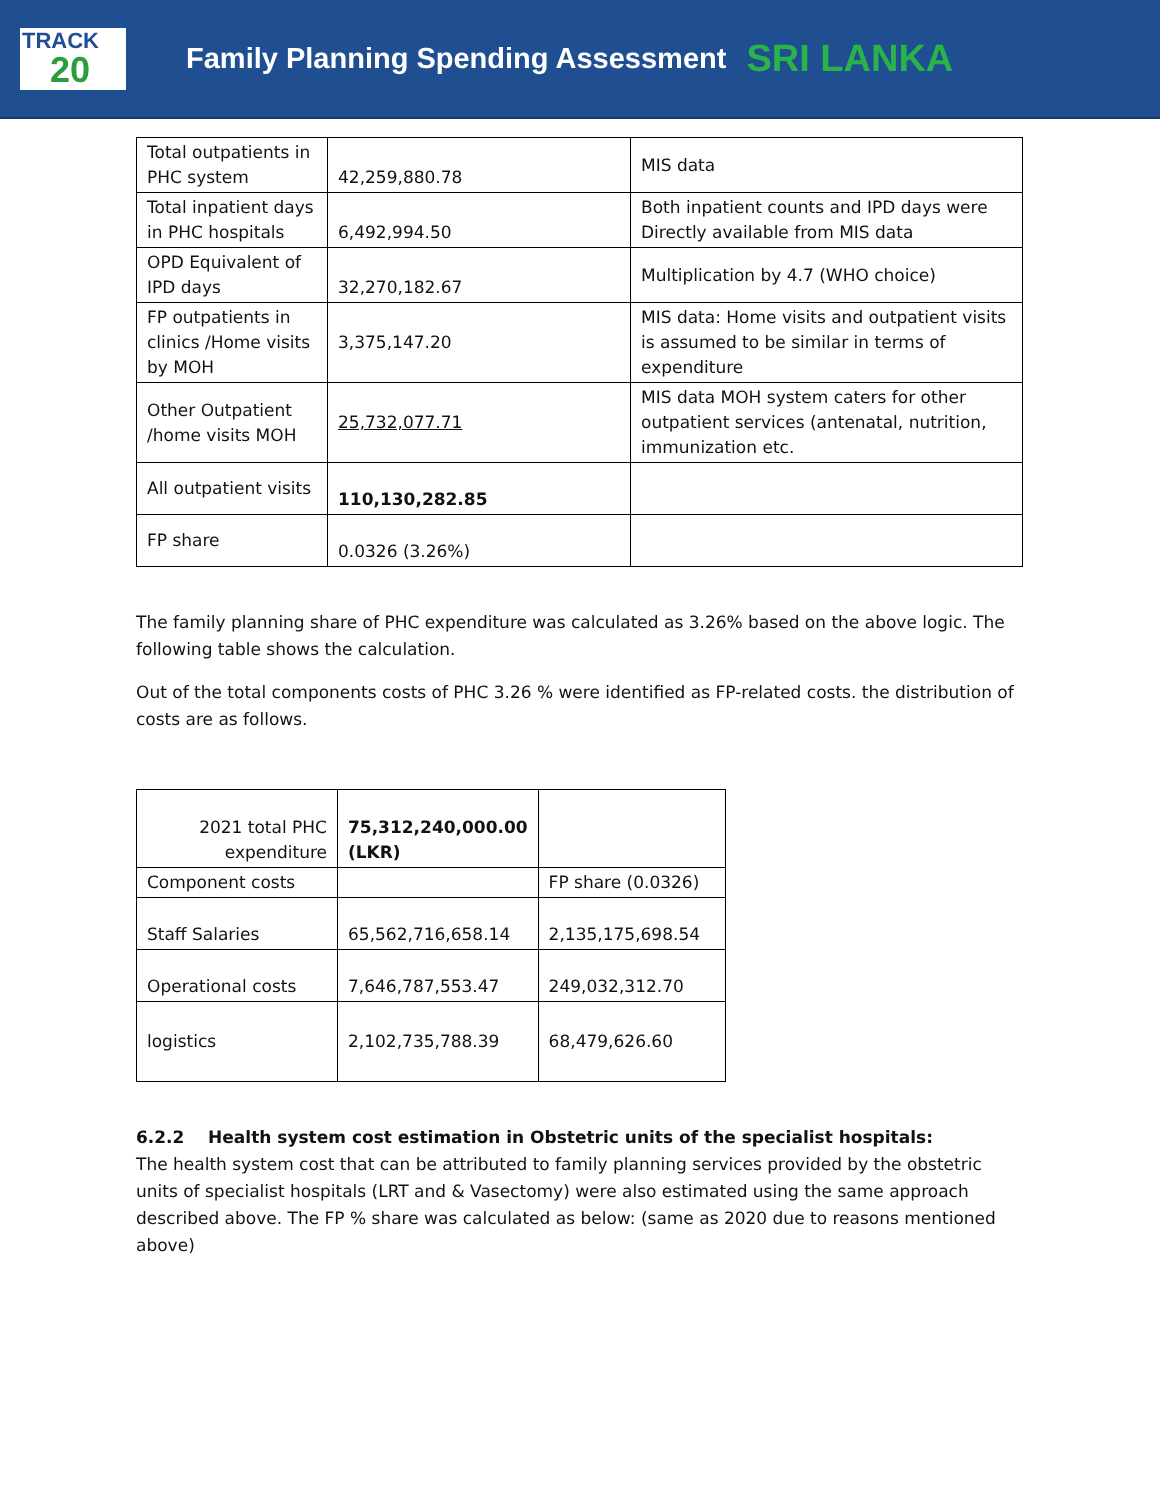TRACK
20
Family Planning Spending Assessment
SRI LANKA
| Total outpatients in PHC system | 42,259,880.78 | MIS data |
| Total inpatient days in PHC hospitals | 6,492,994.50 | Both inpatient counts and IPD days were Directly available from MIS data |
| OPD Equivalent of IPD days | 32,270,182.67 | Multiplication by 4.7 (WHO choice) |
| FP outpatients in clinics /Home visits by MOH | 3,375,147.20 | MIS data: Home visits and outpatient visits is assumed to be similar in terms of expenditure |
| Other Outpatient /home visits MOH | 25,732,077.71 | MIS data MOH system caters for other outpatient services (antenatal, nutrition, immunization etc. |
| All outpatient visits | 110,130,282.85 | |
| FP share | 0.0326 (3.26%) | |
The family planning share of PHC expenditure was calculated as 3.26% based on the above logic. The following table shows the calculation.
Out of the total components costs of PHC 3.26 % were identified as FP-related costs. the distribution of costs are as follows.
| 2021 total PHC expenditure | 75,312,240,000.00 (LKR) | |
| Component costs | | FP share (0.0326) |
| Staff Salaries | 65,562,716,658.14 | 2,135,175,698.54 |
| Operational costs | 7,646,787,553.47 | 249,032,312.70 |
| logistics | 2,102,735,788.39 | 68,479,626.60 |
6.2.2 Health system cost estimation in Obstetric units of the specialist hospitals:
The health system cost that can be attributed to family planning services provided by the obstetric units of specialist hospitals (LRT and & Vasectomy) were also estimated using the same approach described above. The FP % share was calculated as below: (same as 2020 due to reasons mentioned above)